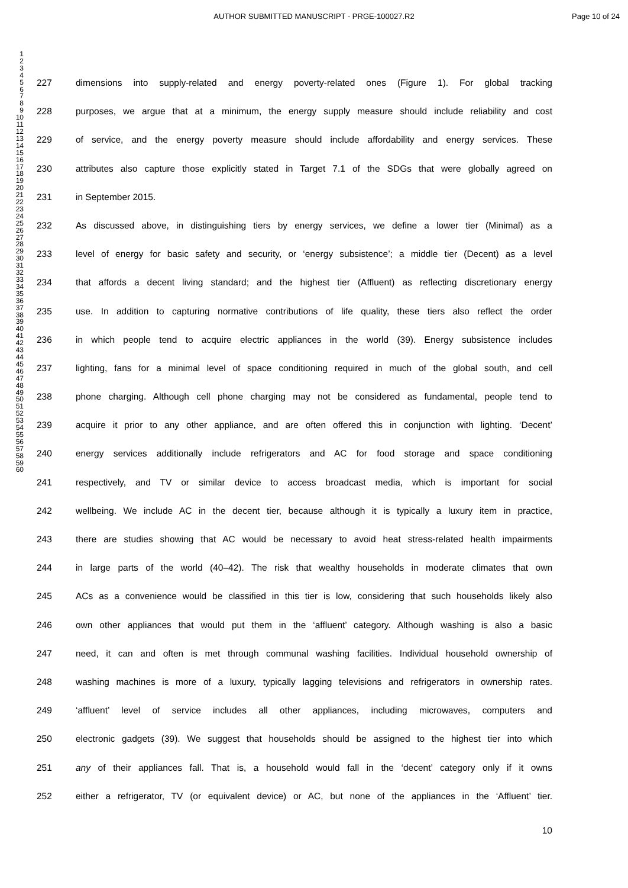AUTHOR SUBMITTED MANUSCRIPT - PRGE-100027.R2
Page 10 of 24
1
2
3
4
5
6
7
8
9
10
11
12
13
14
15
16
17
18
19
20
21
22
23
24
25
26
27
28
29
30
31
32
33
34
35
36
37
38
39
40
41
42
43
44
45
46
47
48
49
50
51
52
53
54
55
56
57
58
59
60
227 dimensions into supply-related and energy poverty-related ones (Figure 1). For global tracking
228 purposes, we argue that at a minimum, the energy supply measure should include reliability and cost
229 of service, and the energy poverty measure should include affordability and energy services. These
230 attributes also capture those explicitly stated in Target 7.1 of the SDGs that were globally agreed on
231 in September 2015.
232 As discussed above, in distinguishing tiers by energy services, we define a lower tier (Minimal) as a
233 level of energy for basic safety and security, or ‘energy subsistence’; a middle tier (Decent) as a level
234 that affords a decent living standard; and the highest tier (Affluent) as reflecting discretionary energy
235 use. In addition to capturing normative contributions of life quality, these tiers also reflect the order
236 in which people tend to acquire electric appliances in the world (39). Energy subsistence includes
237 lighting, fans for a minimal level of space conditioning required in much of the global south, and cell
238 phone charging. Although cell phone charging may not be considered as fundamental, people tend to
239 acquire it prior to any other appliance, and are often offered this in conjunction with lighting. ‘Decent’
240 energy services additionally include refrigerators and AC for food storage and space conditioning
241 respectively, and TV or similar device to access broadcast media, which is important for social
242 wellbeing. We include AC in the decent tier, because although it is typically a luxury item in practice,
243 there are studies showing that AC would be necessary to avoid heat stress-related health impairments
244 in large parts of the world (40–42). The risk that wealthy households in moderate climates that own
245 ACs as a convenience would be classified in this tier is low, considering that such households likely also
246 own other appliances that would put them in the ‘affluent’ category. Although washing is also a basic
247 need, it can and often is met through communal washing facilities. Individual household ownership of
248 washing machines is more of a luxury, typically lagging televisions and refrigerators in ownership rates.
249 ‘affluent’ level of service includes all other appliances, including microwaves, computers and
250 electronic gadgets (39). We suggest that households should be assigned to the highest tier into which
251 any of their appliances fall. That is, a household would fall in the ‘decent’ category only if it owns
252 either a refrigerator, TV (or equivalent device) or AC, but none of the appliances in the ‘Affluent’ tier.
10